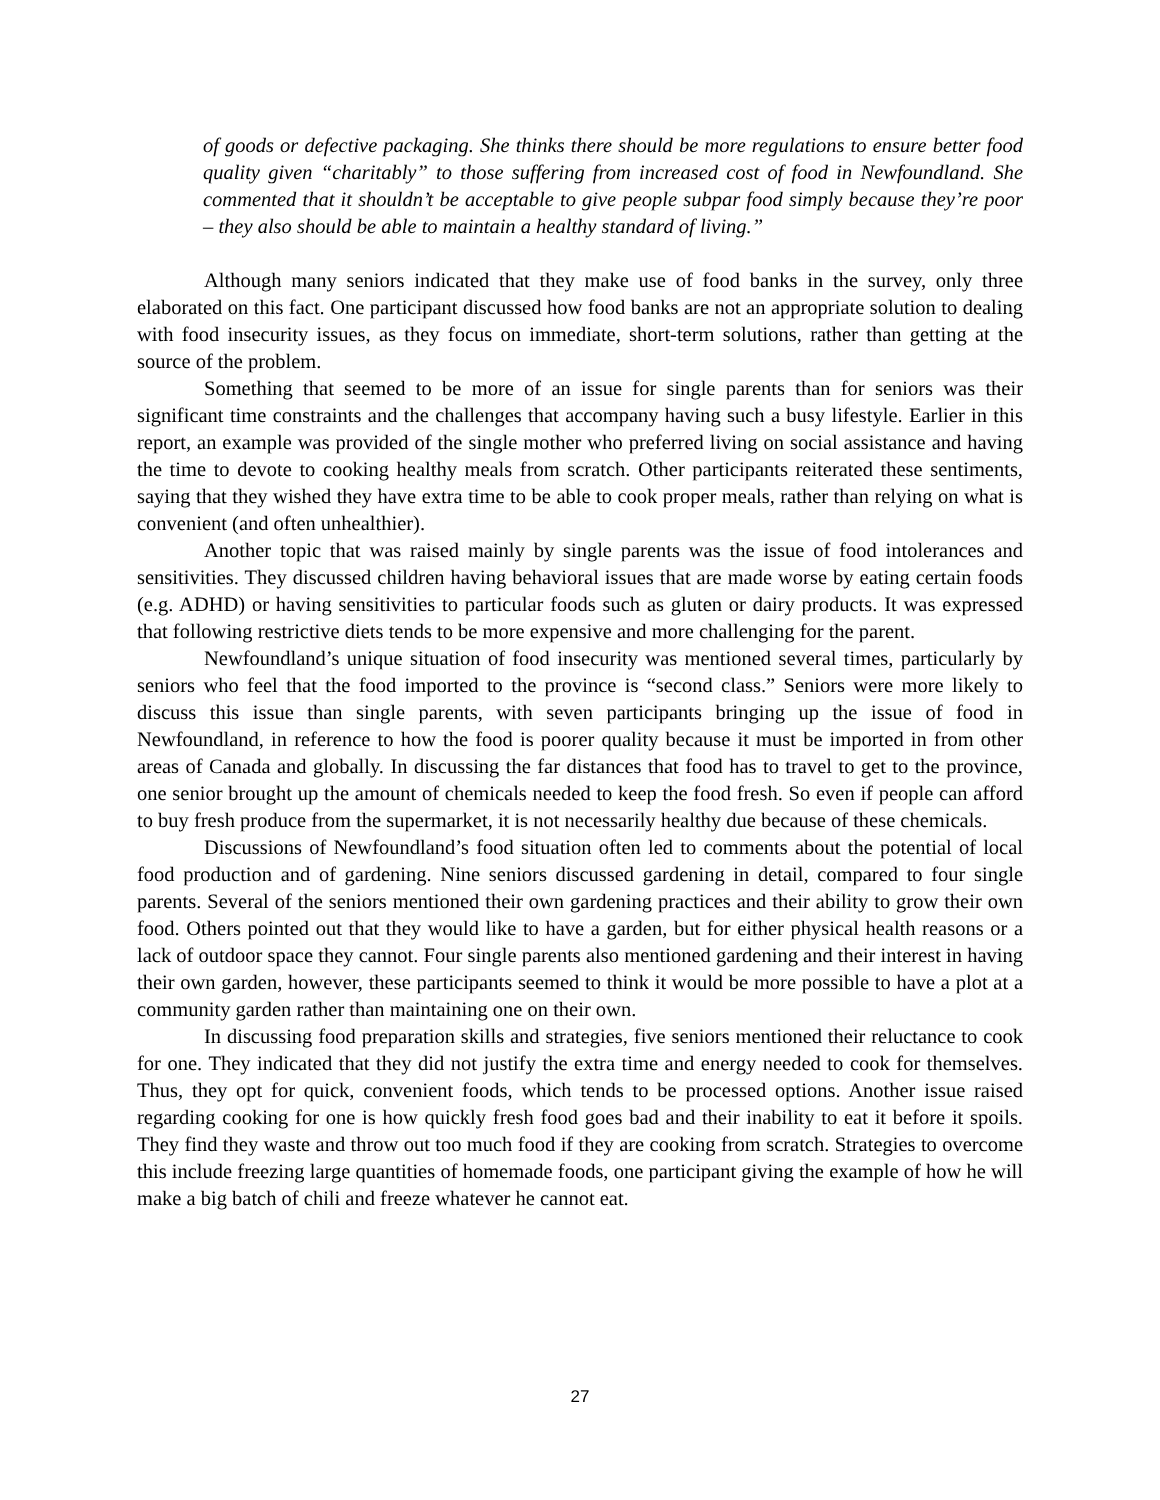of goods or defective packaging. She thinks there should be more regulations to ensure better food quality given “charitably” to those suffering from increased cost of food in Newfoundland. She commented that it shouldn’t be acceptable to give people subpar food simply because they’re poor – they also should be able to maintain a healthy standard of living.”
Although many seniors indicated that they make use of food banks in the survey, only three elaborated on this fact. One participant discussed how food banks are not an appropriate solution to dealing with food insecurity issues, as they focus on immediate, short-term solutions, rather than getting at the source of the problem.
Something that seemed to be more of an issue for single parents than for seniors was their significant time constraints and the challenges that accompany having such a busy lifestyle. Earlier in this report, an example was provided of the single mother who preferred living on social assistance and having the time to devote to cooking healthy meals from scratch. Other participants reiterated these sentiments, saying that they wished they have extra time to be able to cook proper meals, rather than relying on what is convenient (and often unhealthier).
Another topic that was raised mainly by single parents was the issue of food intolerances and sensitivities. They discussed children having behavioral issues that are made worse by eating certain foods (e.g. ADHD) or having sensitivities to particular foods such as gluten or dairy products. It was expressed that following restrictive diets tends to be more expensive and more challenging for the parent.
Newfoundland’s unique situation of food insecurity was mentioned several times, particularly by seniors who feel that the food imported to the province is “second class.” Seniors were more likely to discuss this issue than single parents, with seven participants bringing up the issue of food in Newfoundland, in reference to how the food is poorer quality because it must be imported in from other areas of Canada and globally. In discussing the far distances that food has to travel to get to the province, one senior brought up the amount of chemicals needed to keep the food fresh. So even if people can afford to buy fresh produce from the supermarket, it is not necessarily healthy due because of these chemicals.
Discussions of Newfoundland’s food situation often led to comments about the potential of local food production and of gardening. Nine seniors discussed gardening in detail, compared to four single parents. Several of the seniors mentioned their own gardening practices and their ability to grow their own food. Others pointed out that they would like to have a garden, but for either physical health reasons or a lack of outdoor space they cannot. Four single parents also mentioned gardening and their interest in having their own garden, however, these participants seemed to think it would be more possible to have a plot at a community garden rather than maintaining one on their own.
In discussing food preparation skills and strategies, five seniors mentioned their reluctance to cook for one. They indicated that they did not justify the extra time and energy needed to cook for themselves. Thus, they opt for quick, convenient foods, which tends to be processed options. Another issue raised regarding cooking for one is how quickly fresh food goes bad and their inability to eat it before it spoils. They find they waste and throw out too much food if they are cooking from scratch. Strategies to overcome this include freezing large quantities of homemade foods, one participant giving the example of how he will make a big batch of chili and freeze whatever he cannot eat.
27